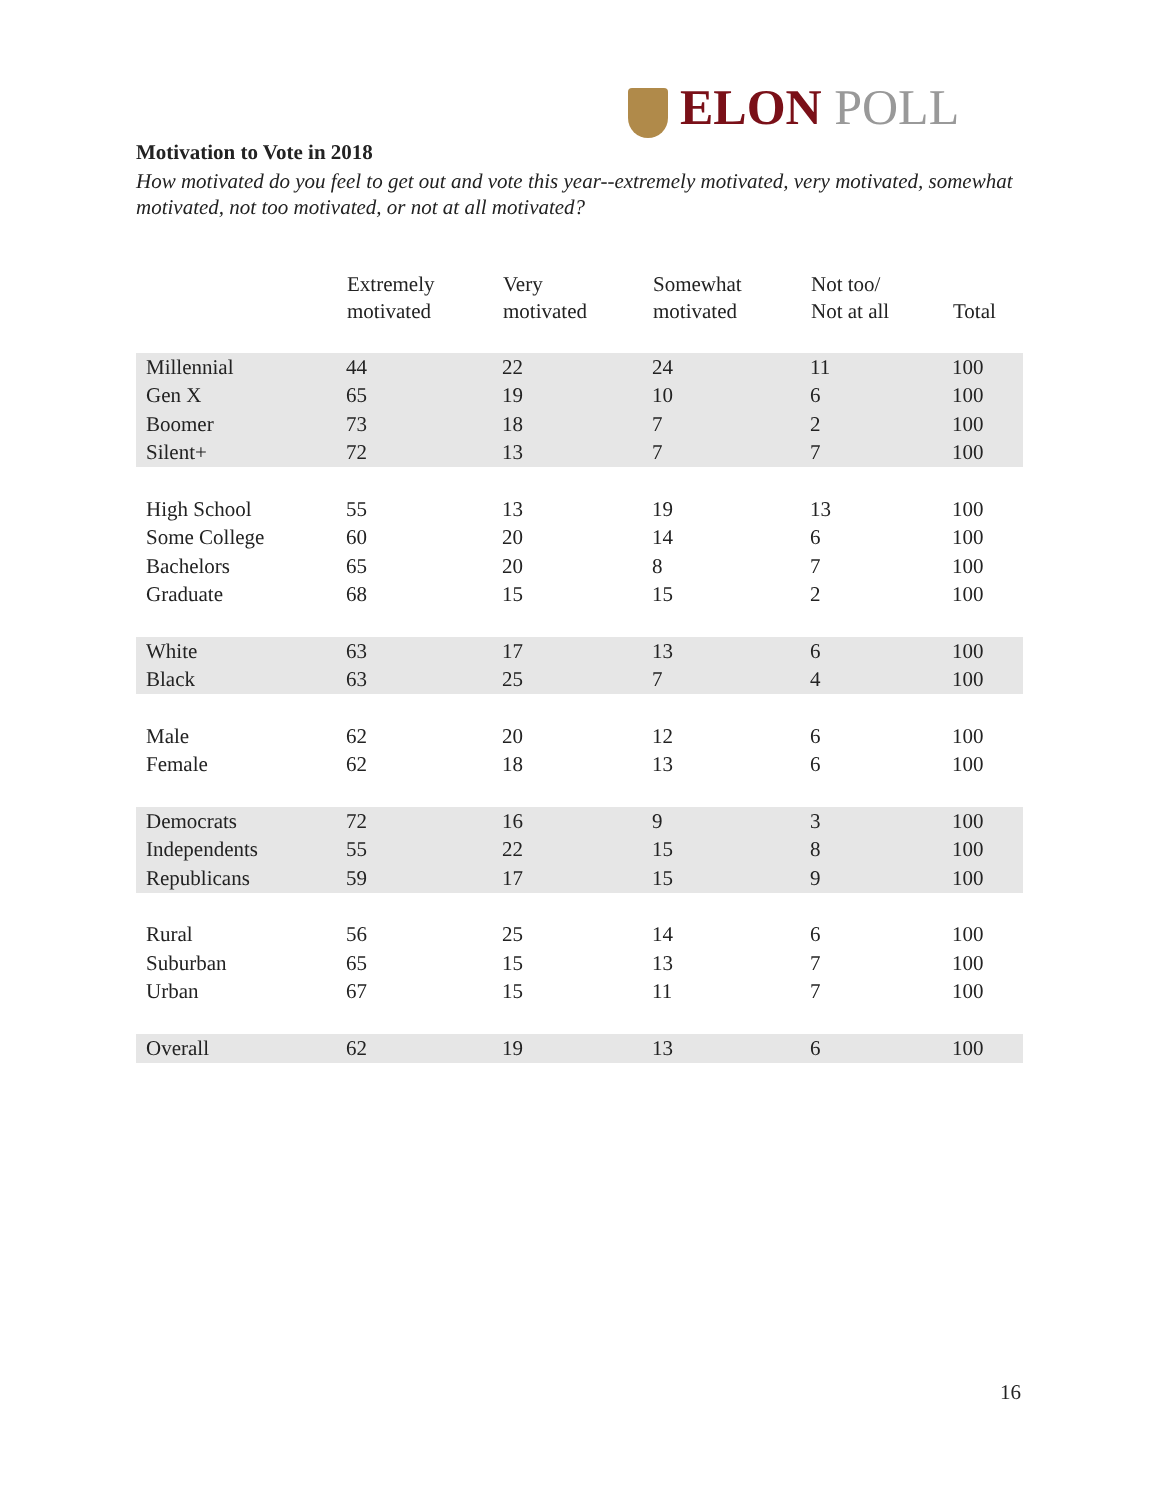ELON POLL
Motivation to Vote in 2018
How motivated do you feel to get out and vote this year--extremely motivated, very motivated, somewhat motivated, not too motivated, or not at all motivated?
| | Extremely motivated | Very motivated | Somewhat motivated | Not too/ Not at all | Total |
| --- | --- | --- | --- | --- | --- |
| Millennial | 44 | 22 | 24 | 11 | 100 |
| Gen X | 65 | 19 | 10 | 6 | 100 |
| Boomer | 73 | 18 | 7 | 2 | 100 |
| Silent+ | 72 | 13 | 7 | 7 | 100 |
| High School | 55 | 13 | 19 | 13 | 100 |
| Some College | 60 | 20 | 14 | 6 | 100 |
| Bachelors | 65 | 20 | 8 | 7 | 100 |
| Graduate | 68 | 15 | 15 | 2 | 100 |
| White | 63 | 17 | 13 | 6 | 100 |
| Black | 63 | 25 | 7 | 4 | 100 |
| Male | 62 | 20 | 12 | 6 | 100 |
| Female | 62 | 18 | 13 | 6 | 100 |
| Democrats | 72 | 16 | 9 | 3 | 100 |
| Independents | 55 | 22 | 15 | 8 | 100 |
| Republicans | 59 | 17 | 15 | 9 | 100 |
| Rural | 56 | 25 | 14 | 6 | 100 |
| Suburban | 65 | 15 | 13 | 7 | 100 |
| Urban | 67 | 15 | 11 | 7 | 100 |
| Overall | 62 | 19 | 13 | 6 | 100 |
16